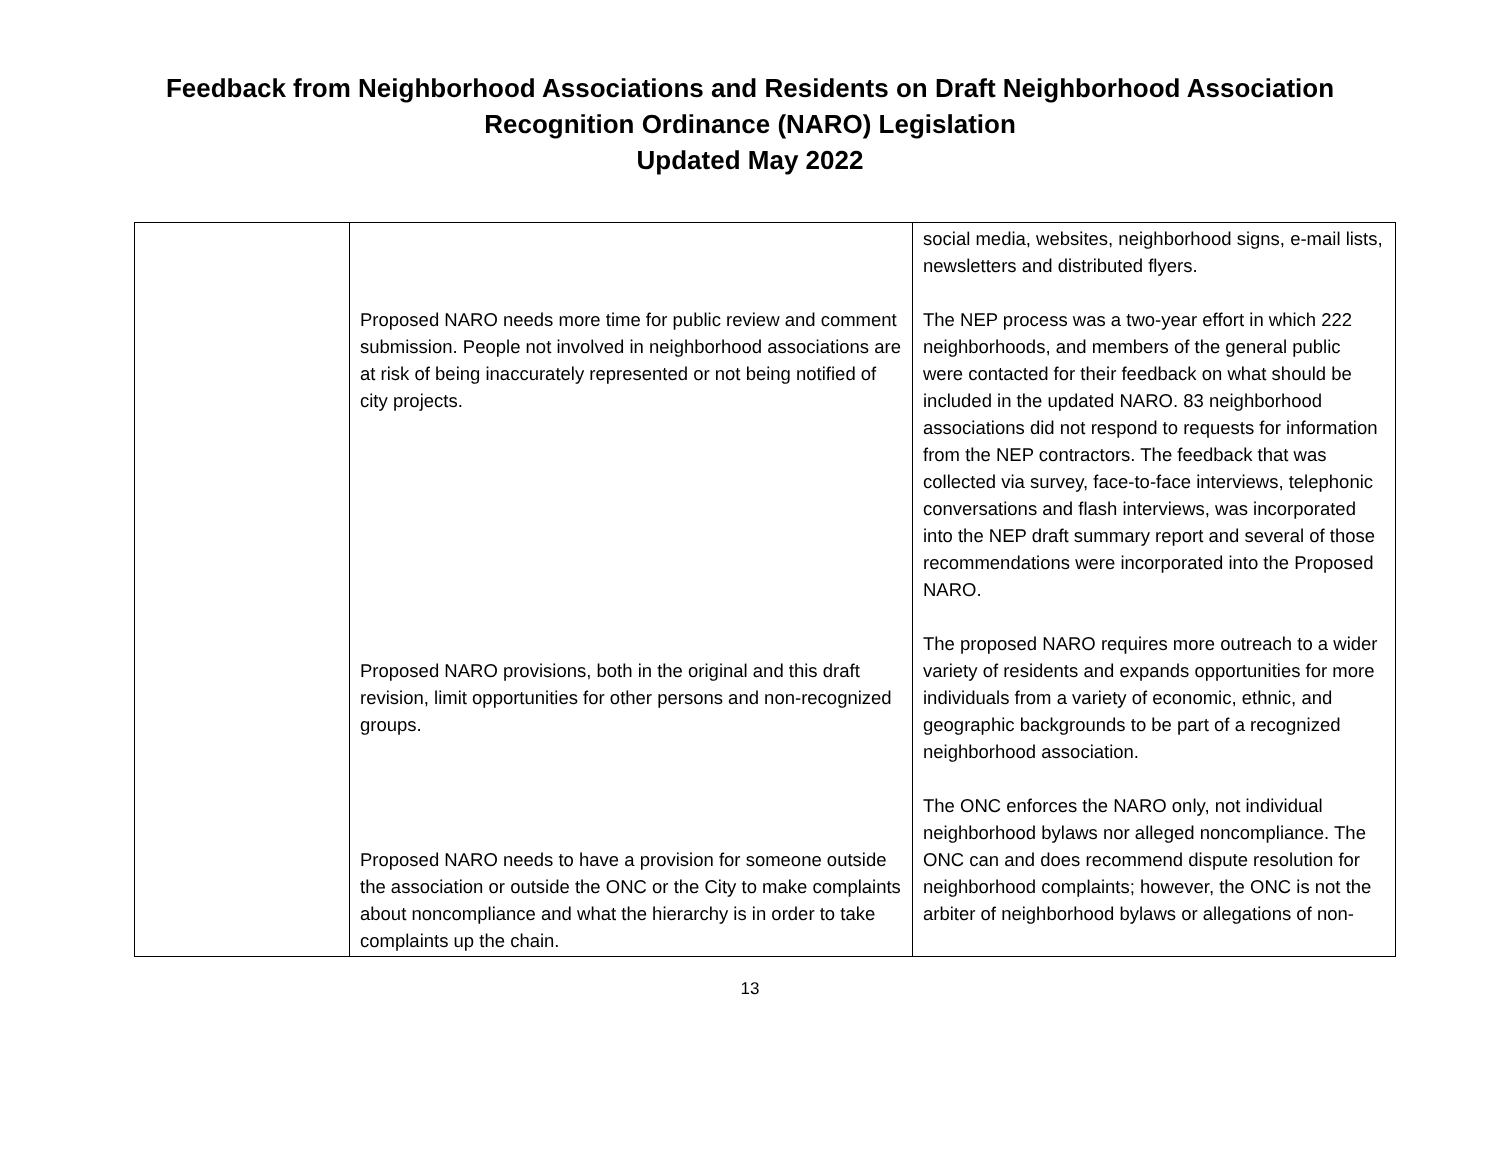Feedback from Neighborhood Associations and Residents on Draft Neighborhood Association
Recognition Ordinance (NARO) Legislation
Updated May 2022
| | Proposed NARO needs more time for public review and comment submission. People not involved in neighborhood associations are at risk of being inaccurately represented or not being notified of city projects. Proposed NARO provisions, both in the original and this draft revision, limit opportunities for other persons and non-recognized groups. Proposed NARO needs to have a provision for someone outside the association or outside the ONC or the City to make complaints about noncompliance and what the hierarchy is in order to take complaints up the chain. | social media, websites, neighborhood signs, e-mail lists, newsletters and distributed flyers. The NEP process was a two-year effort in which 222 neighborhoods, and members of the general public were contacted for their feedback on what should be included in the updated NARO. 83 neighborhood associations did not respond to requests for information from the NEP contractors. The feedback that was collected via survey, face-to-face interviews, telephonic conversations and flash interviews, was incorporated into the NEP draft summary report and several of those recommendations were incorporated into the Proposed NARO. The proposed NARO requires more outreach to a wider variety of residents and expands opportunities for more individuals from a variety of economic, ethnic, and geographic backgrounds to be part of a recognized neighborhood association. The ONC enforces the NARO only, not individual neighborhood bylaws nor alleged noncompliance. The ONC can and does recommend dispute resolution for neighborhood complaints; however, the ONC is not the arbiter of neighborhood bylaws or allegations of non- |
13